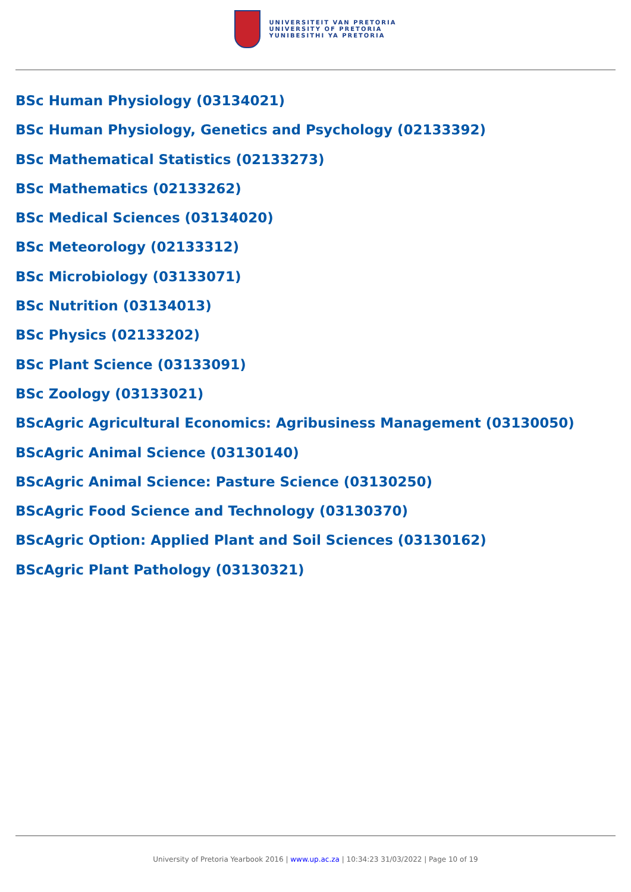UNIVERSITEIT VAN PRETORIA
UNIVERSITY OF PRETORIA
YUNIBESITHI YA PRETORIA
BSc Human Physiology (03134021)
BSc Human Physiology, Genetics and Psychology (02133392)
BSc Mathematical Statistics (02133273)
BSc Mathematics (02133262)
BSc Medical Sciences (03134020)
BSc Meteorology (02133312)
BSc Microbiology (03133071)
BSc Nutrition (03134013)
BSc Physics (02133202)
BSc Plant Science (03133091)
BSc Zoology (03133021)
BScAgric Agricultural Economics: Agribusiness Management (03130050)
BScAgric Animal Science (03130140)
BScAgric Animal Science: Pasture Science (03130250)
BScAgric Food Science and Technology (03130370)
BScAgric Option: Applied Plant and Soil Sciences (03130162)
BScAgric Plant Pathology (03130321)
University of Pretoria Yearbook 2016 | www.up.ac.za | 10:34:23 31/03/2022 | Page 10 of 19